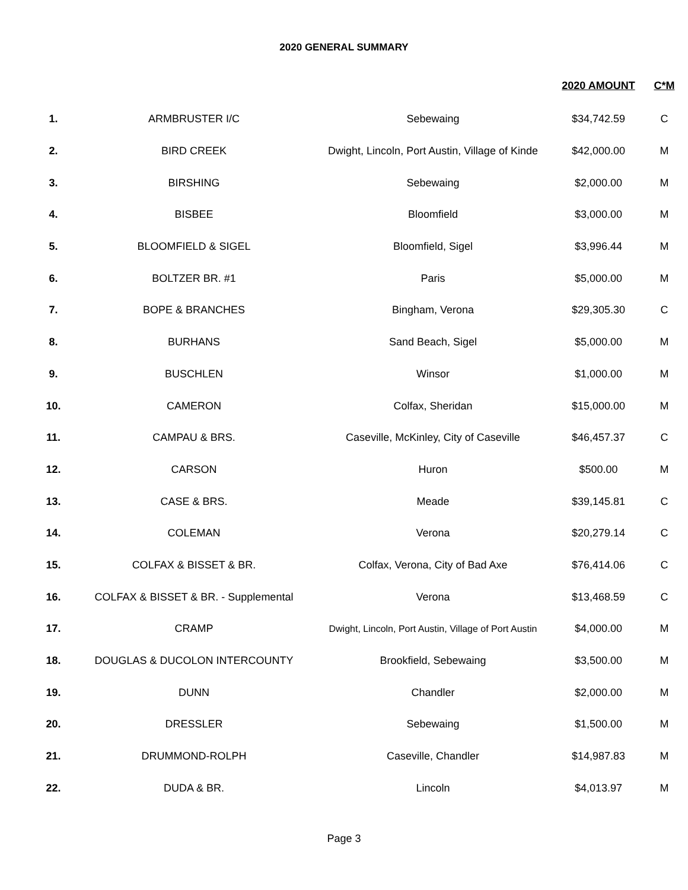2020 GENERAL SUMMARY
| | | | 2020 AMOUNT | C*M |
| --- | --- | --- | --- | --- |
| 1. | ARMBRUSTER I/C | Sebewaing | $34,742.59 | C |
| 2. | BIRD CREEK | Dwight, Lincoln, Port Austin, Village of Kinde | $42,000.00 | M |
| 3. | BIRSHING | Sebewaing | $2,000.00 | M |
| 4. | BISBEE | Bloomfield | $3,000.00 | M |
| 5. | BLOOMFIELD & SIGEL | Bloomfield, Sigel | $3,996.44 | M |
| 6. | BOLTZER BR. #1 | Paris | $5,000.00 | M |
| 7. | BOPE & BRANCHES | Bingham, Verona | $29,305.30 | C |
| 8. | BURHANS | Sand Beach, Sigel | $5,000.00 | M |
| 9. | BUSCHLEN | Winsor | $1,000.00 | M |
| 10. | CAMERON | Colfax, Sheridan | $15,000.00 | M |
| 11. | CAMPAU & BRS. | Caseville, McKinley, City of Caseville | $46,457.37 | C |
| 12. | CARSON | Huron | $500.00 | M |
| 13. | CASE & BRS. | Meade | $39,145.81 | C |
| 14. | COLEMAN | Verona | $20,279.14 | C |
| 15. | COLFAX & BISSET & BR. | Colfax, Verona, City of Bad Axe | $76,414.06 | C |
| 16. | COLFAX & BISSET & BR. - Supplemental | Verona | $13,468.59 | C |
| 17. | CRAMP | Dwight, Lincoln, Port Austin, Village of Port Austin | $4,000.00 | M |
| 18. | DOUGLAS & DUCOLON INTERCOUNTY | Brookfield, Sebewaing | $3,500.00 | M |
| 19. | DUNN | Chandler | $2,000.00 | M |
| 20. | DRESSLER | Sebewaing | $1,500.00 | M |
| 21. | DRUMMOND-ROLPH | Caseville, Chandler | $14,987.83 | M |
| 22. | DUDA & BR. | Lincoln | $4,013.97 | M |
Page 3